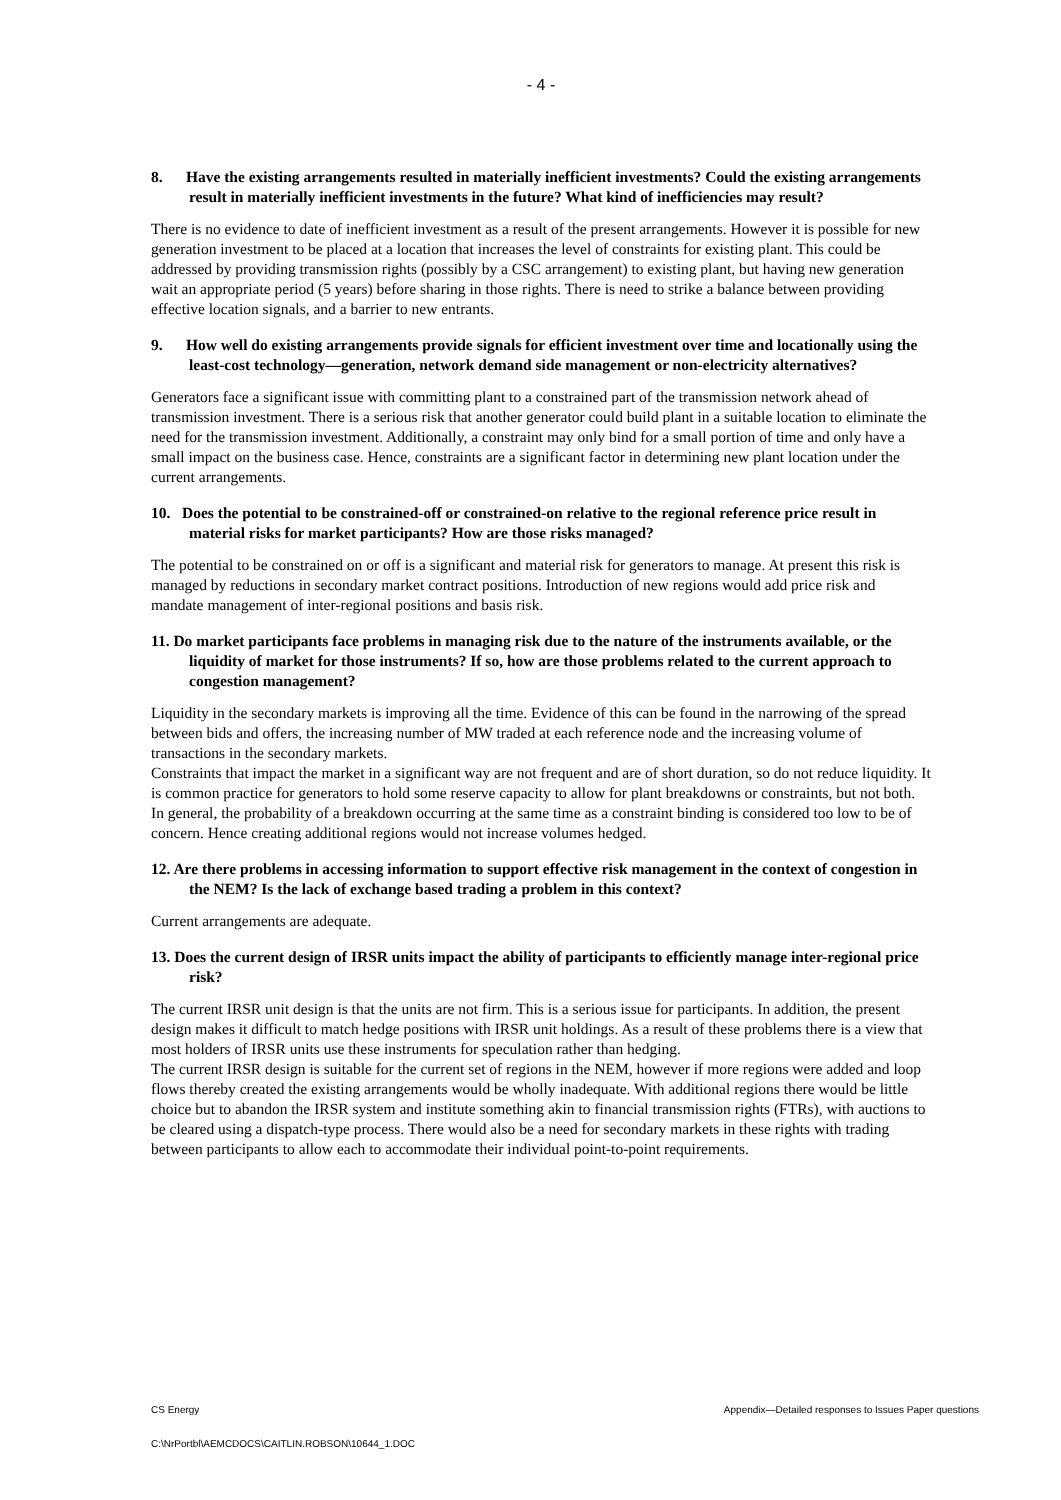- 4 -
8. Have the existing arrangements resulted in materially inefficient investments? Could the existing arrangements result in materially inefficient investments in the future? What kind of inefficiencies may result?
There is no evidence to date of inefficient investment as a result of the present arrangements. However it is possible for new generation investment to be placed at a location that increases the level of constraints for existing plant. This could be addressed by providing transmission rights (possibly by a CSC arrangement) to existing plant, but having new generation wait an appropriate period (5 years) before sharing in those rights. There is need to strike a balance between providing effective location signals, and a barrier to new entrants.
9. How well do existing arrangements provide signals for efficient investment over time and locationally using the least-cost technology—generation, network demand side management or non-electricity alternatives?
Generators face a significant issue with committing plant to a constrained part of the transmission network ahead of transmission investment. There is a serious risk that another generator could build plant in a suitable location to eliminate the need for the transmission investment. Additionally, a constraint may only bind for a small portion of time and only have a small impact on the business case. Hence, constraints are a significant factor in determining new plant location under the current arrangements.
10. Does the potential to be constrained-off or constrained-on relative to the regional reference price result in material risks for market participants? How are those risks managed?
The potential to be constrained on or off is a significant and material risk for generators to manage. At present this risk is managed by reductions in secondary market contract positions. Introduction of new regions would add price risk and mandate management of inter-regional positions and basis risk.
11. Do market participants face problems in managing risk due to the nature of the instruments available, or the liquidity of market for those instruments? If so, how are those problems related to the current approach to congestion management?
Liquidity in the secondary markets is improving all the time. Evidence of this can be found in the narrowing of the spread between bids and offers, the increasing number of MW traded at each reference node and the increasing volume of transactions in the secondary markets.
Constraints that impact the market in a significant way are not frequent and are of short duration, so do not reduce liquidity. It is common practice for generators to hold some reserve capacity to allow for plant breakdowns or constraints, but not both. In general, the probability of a breakdown occurring at the same time as a constraint binding is considered too low to be of concern. Hence creating additional regions would not increase volumes hedged.
12. Are there problems in accessing information to support effective risk management in the context of congestion in the NEM? Is the lack of exchange based trading a problem in this context?
Current arrangements are adequate.
13. Does the current design of IRSR units impact the ability of participants to efficiently manage inter-regional price risk?
The current IRSR unit design is that the units are not firm. This is a serious issue for participants. In addition, the present design makes it difficult to match hedge positions with IRSR unit holdings. As a result of these problems there is a view that most holders of IRSR units use these instruments for speculation rather than hedging.
The current IRSR design is suitable for the current set of regions in the NEM, however if more regions were added and loop flows thereby created the existing arrangements would be wholly inadequate. With additional regions there would be little choice but to abandon the IRSR system and institute something akin to financial transmission rights (FTRs), with auctions to be cleared using a dispatch-type process. There would also be a need for secondary markets in these rights with trading between participants to allow each to accommodate their individual point-to-point requirements.
CS Energy Appendix—Detailed responses to Issues Paper questions
C:\NrPortbl\AEMCDOCS\CAITLIN.ROBSON\10644_1.DOC